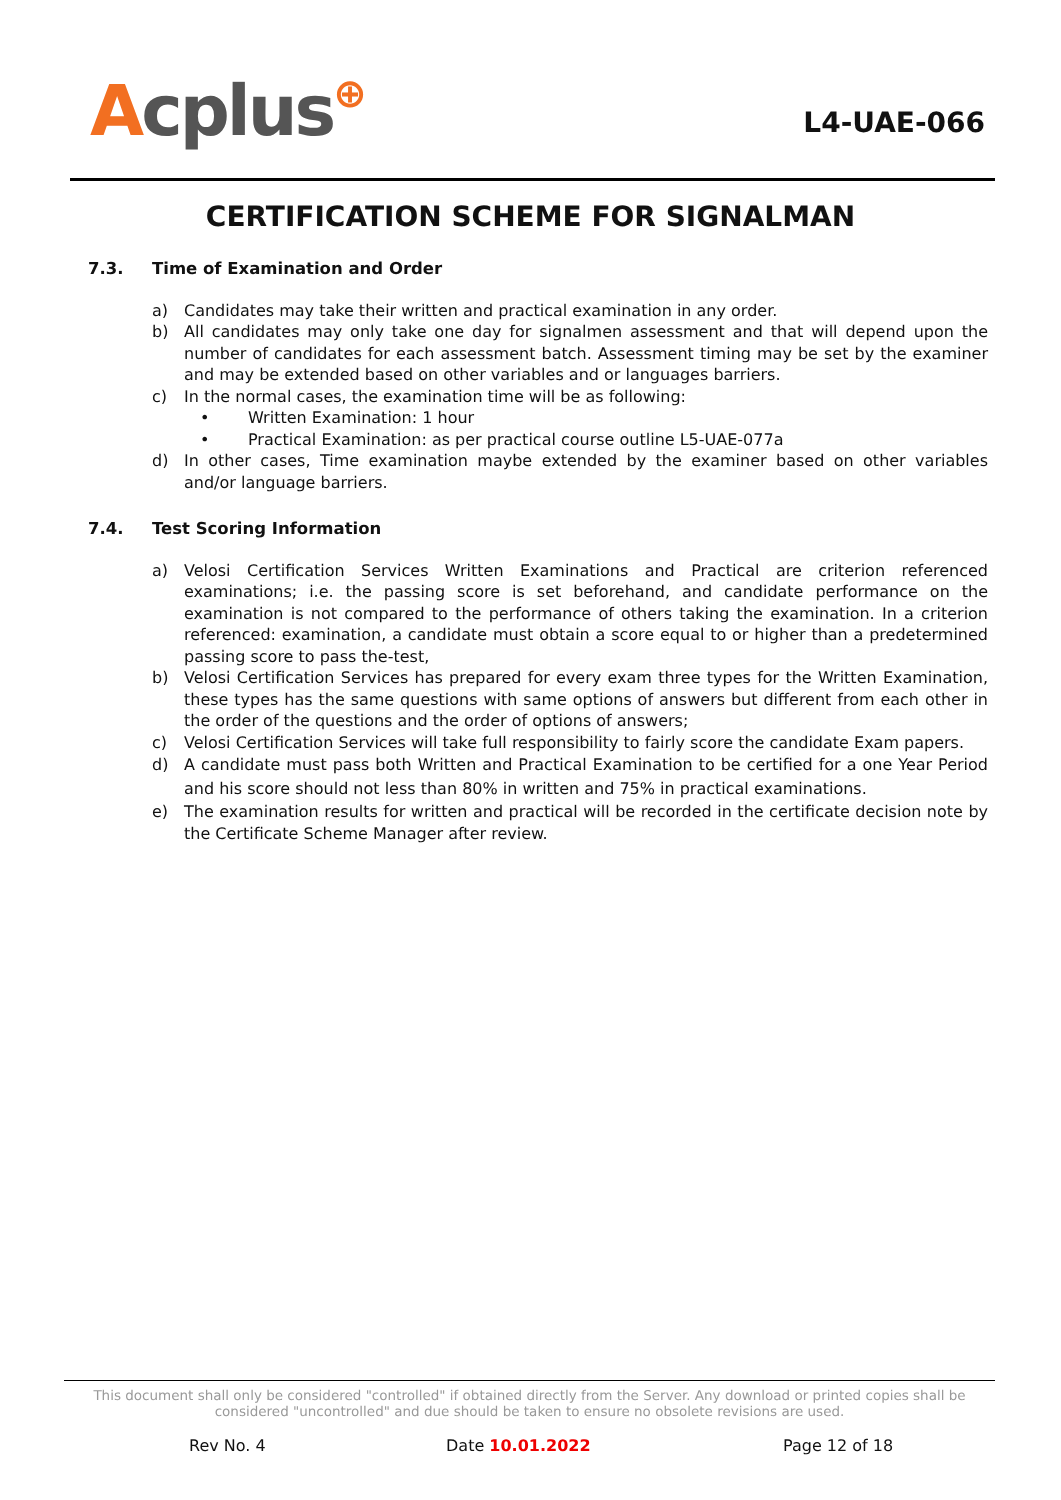Acplus⊕
L4-UAE-066
CERTIFICATION SCHEME FOR SIGNALMAN
7.3. Time of Examination and Order
a) Candidates may take their written and practical examination in any order.
b) All candidates may only take one day for signalmen assessment and that will depend upon the number of candidates for each assessment batch. Assessment timing may be set by the examiner and may be extended based on other variables and or languages barriers.
c) In the normal cases, the examination time will be as following:
• Written Examination: 1 hour
• Practical Examination: as per practical course outline L5-UAE-077a
d) In other cases, Time examination maybe extended by the examiner based on other variables and/or language barriers.
7.4. Test Scoring Information
a) Velosi Certification Services Written Examinations and Practical are criterion referenced examinations; i.e. the passing score is set beforehand, and candidate performance on the examination is not compared to the performance of others taking the examination. In a criterion referenced: examination, a candidate must obtain a score equal to or higher than a predetermined passing score to pass the-test,
b) Velosi Certification Services has prepared for every exam three types for the Written Examination, these types has the same questions with same options of answers but different from each other in the order of the questions and the order of options of answers;
c) Velosi Certification Services will take full responsibility to fairly score the candidate Exam papers.
d) A candidate must pass both Written and Practical Examination to be certified for a one Year Period and his score should not less than 80% in written and 75% in practical examinations.
e) The examination results for written and practical will be recorded in the certificate decision note by the Certificate Scheme Manager after review.
This document shall only be considered "controlled" if obtained directly from the Server. Any download or printed copies shall be considered "uncontrolled" and due should be taken to ensure no obsolete revisions are used.
Rev No. 4 Date 10.01.2022 Page 12 of 18